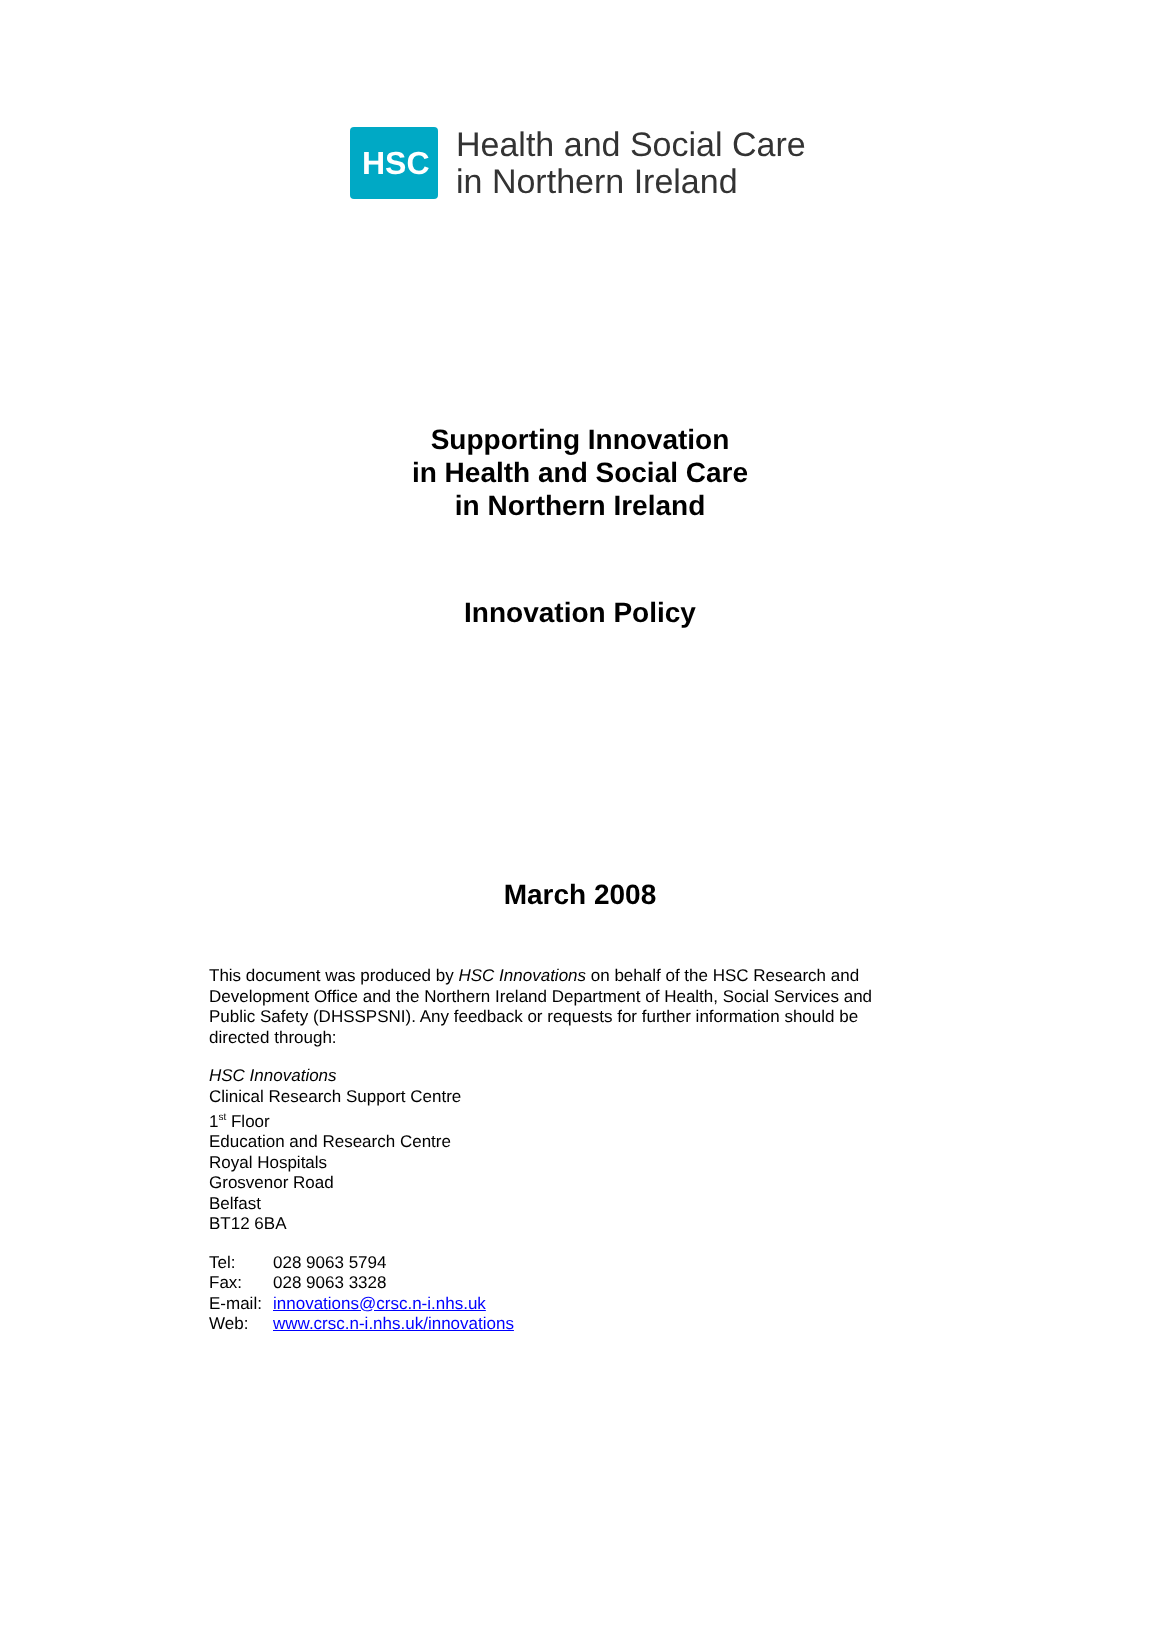HSC
Health and Social Care
in Northern Ireland
Supporting Innovation
in Health and Social Care
in Northern Ireland
Innovation Policy
March 2008
This document was produced by HSC Innovations on behalf of the HSC Research and Development Office and the Northern Ireland Department of Health, Social Services and Public Safety (DHSSPSNI). Any feedback or requests for further information should be directed through:
HSC Innovations
Clinical Research Support Centre
1<sup>st</sup> Floor
Education and Research Centre
Royal Hospitals
Grosvenor Road
Belfast
BT12 6BA
| Tel: | 028 9063 5794 |
| Fax: | 028 9063 3328 |
| E-mail: | innovations@crsc.n-i.nhs.uk |
| Web: | www.crsc.n-i.nhs.uk/innovations |